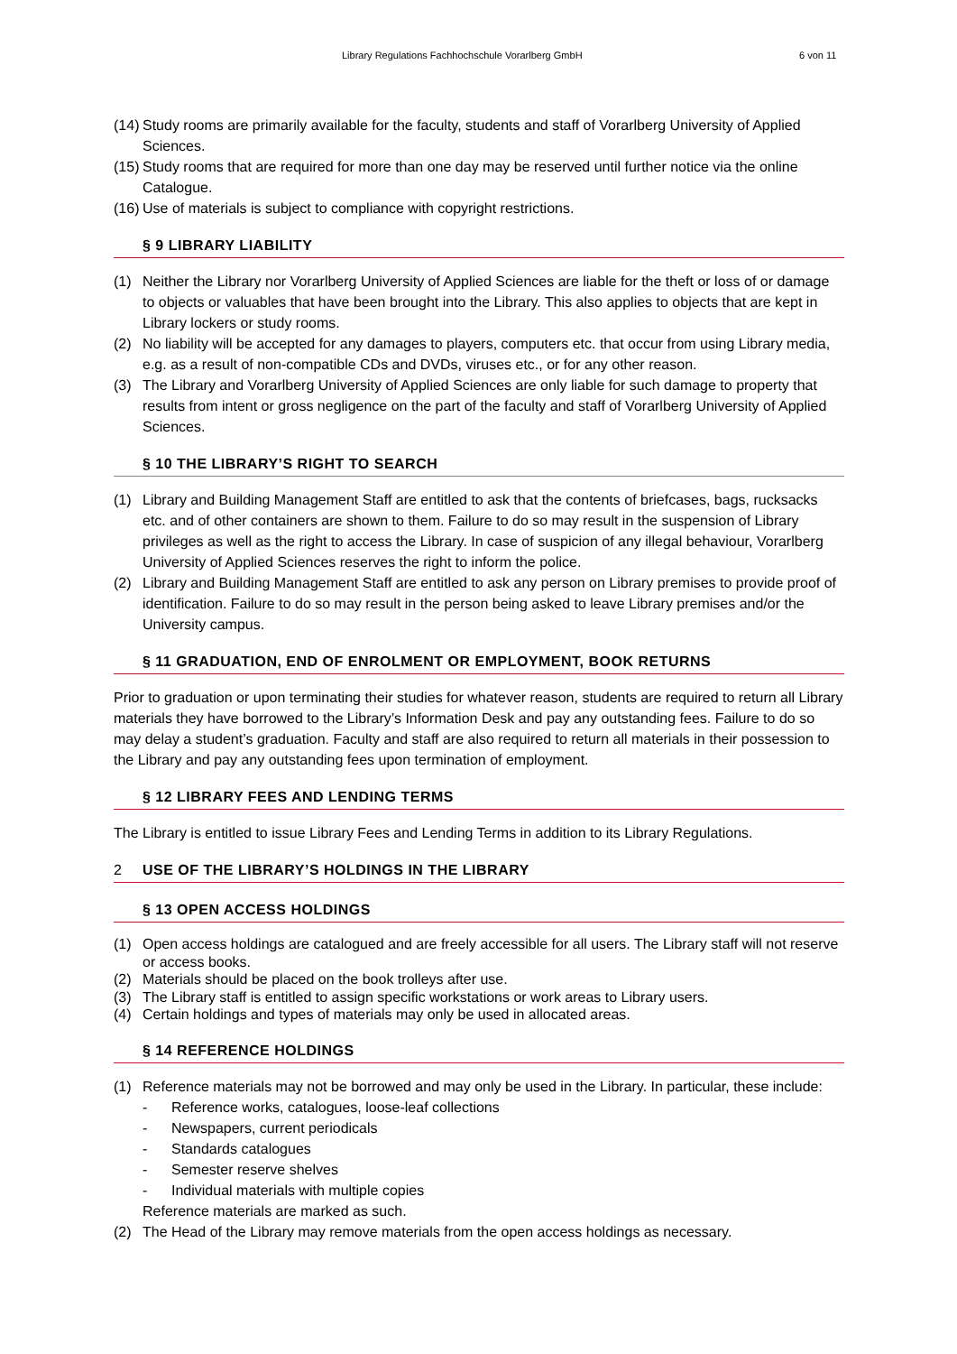Library Regulations Fachhochschule Vorarlberg GmbH 6 von 11
(14) Study rooms are primarily available for the faculty, students and staff of Vorarlberg University of Applied Sciences.
(15) Study rooms that are required for more than one day may be reserved until further notice via the online Catalogue.
(16) Use of materials is subject to compliance with copyright restrictions.
§ 9 LIBRARY LIABILITY
(1) Neither the Library nor Vorarlberg University of Applied Sciences are liable for the theft or loss of or damage to objects or valuables that have been brought into the Library. This also applies to objects that are kept in Library lockers or study rooms.
(2) No liability will be accepted for any damages to players, computers etc. that occur from using Library media, e.g. as a result of non-compatible CDs and DVDs, viruses etc., or for any other reason.
(3) The Library and Vorarlberg University of Applied Sciences are only liable for such damage to property that results from intent or gross negligence on the part of the faculty and staff of Vorarlberg University of Applied Sciences.
§ 10 THE LIBRARY’S RIGHT TO SEARCH
(1) Library and Building Management Staff are entitled to ask that the contents of briefcases, bags, rucksacks etc. and of other containers are shown to them. Failure to do so may result in the suspension of Library privileges as well as the right to access the Library. In case of suspicion of any illegal behaviour, Vorarlberg University of Applied Sciences reserves the right to inform the police.
(2) Library and Building Management Staff are entitled to ask any person on Library premises to provide proof of identification. Failure to do so may result in the person being asked to leave Library premises and/or the University campus.
§ 11 GRADUATION, END OF ENROLMENT OR EMPLOYMENT, BOOK RETURNS
Prior to graduation or upon terminating their studies for whatever reason, students are required to return all Library materials they have borrowed to the Library’s Information Desk and pay any outstanding fees. Failure to do so may delay a student’s graduation. Faculty and staff are also required to return all materials in their possession to the Library and pay any outstanding fees upon termination of employment.
§ 12 LIBRARY FEES AND LENDING TERMS
The Library is entitled to issue Library Fees and Lending Terms in addition to its Library Regulations.
2 USE OF THE LIBRARY’S HOLDINGS IN THE LIBRARY
§ 13 OPEN ACCESS HOLDINGS
(1) Open access holdings are catalogued and are freely accessible for all users. The Library staff will not reserve or access books.
(2) Materials should be placed on the book trolleys after use.
(3) The Library staff is entitled to assign specific workstations or work areas to Library users.
(4) Certain holdings and types of materials may only be used in allocated areas.
§ 14 REFERENCE HOLDINGS
(1) Reference materials may not be borrowed and may only be used in the Library. In particular, these include:
- Reference works, catalogues, loose-leaf collections
- Newspapers, current periodicals
- Standards catalogues
- Semester reserve shelves
- Individual materials with multiple copies
Reference materials are marked as such.
(2) The Head of the Library may remove materials from the open access holdings as necessary.